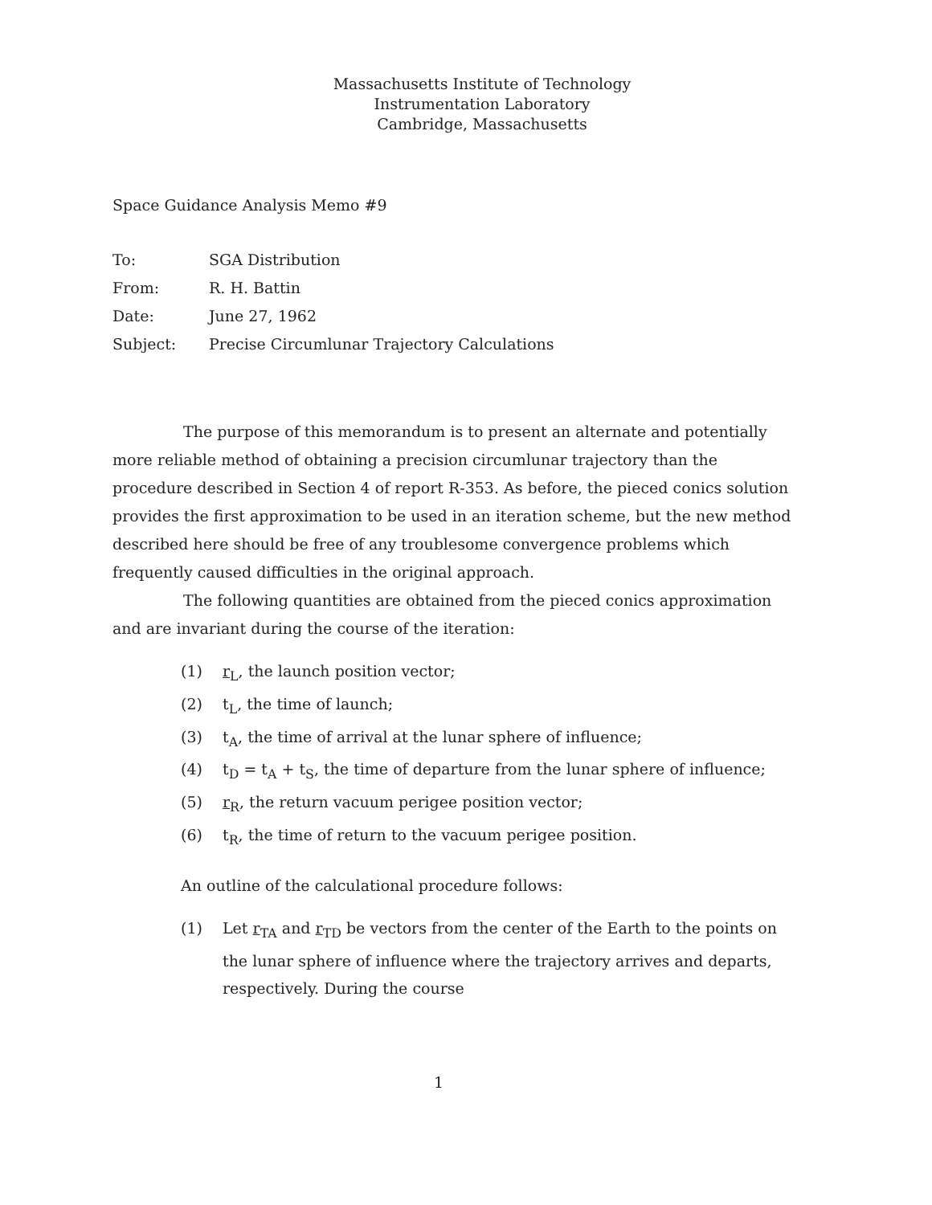Massachusetts Institute of Technology
Instrumentation Laboratory
Cambridge, Massachusetts
Space Guidance Analysis Memo #9
| To: | SGA Distribution |
| From: | R. H. Battin |
| Date: | June 27, 1962 |
| Subject: | Precise Circumlunar Trajectory Calculations |
The purpose of this memorandum is to present an alternate and potentially more reliable method of obtaining a precision circumlunar trajectory than the procedure described in Section 4 of report R-353. As before, the pieced conics solution provides the first approximation to be used in an iteration scheme, but the new method described here should be free of any troublesome convergence problems which frequently caused difficulties in the original approach.
The following quantities are obtained from the pieced conics approximation and are invariant during the course of the iteration:
(1) r<sub>L</sub>, the launch position vector;
(2) t<sub>L</sub>, the time of launch;
(3) t<sub>A</sub>, the time of arrival at the lunar sphere of influence;
(4) t<sub>D</sub> = t<sub>A</sub> + t<sub>S</sub>, the time of departure from the lunar sphere of influence;
(5) r<sub>R</sub>, the return vacuum perigee position vector;
(6) t<sub>R</sub>, the time of return to the vacuum perigee position.
An outline of the calculational procedure follows:
(1) Let r<sub>TA</sub> and r<sub>TD</sub> be vectors from the center of the Earth to the points on the lunar sphere of influence where the trajectory arrives and departs, respectively. During the course
1